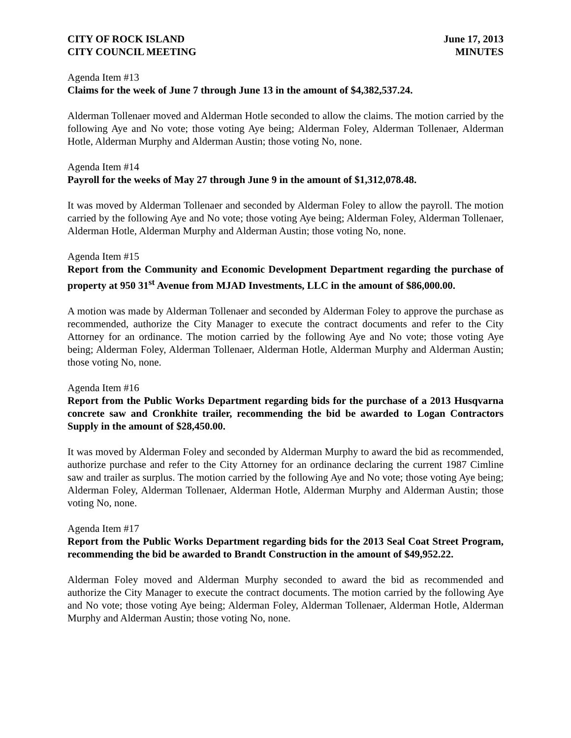CITY OF ROCK ISLAND June 17, 2013
CITY COUNCIL MEETING MINUTES
Agenda Item #13
Claims for the week of June 7 through June 13 in the amount of $4,382,537.24.
Alderman Tollenaer moved and Alderman Hotle seconded to allow the claims. The motion carried by the following Aye and No vote; those voting Aye being; Alderman Foley, Alderman Tollenaer, Alderman Hotle, Alderman Murphy and Alderman Austin; those voting No, none.
Agenda Item #14
Payroll for the weeks of May 27 through June 9 in the amount of $1,312,078.48.
It was moved by Alderman Tollenaer and seconded by Alderman Foley to allow the payroll. The motion carried by the following Aye and No vote; those voting Aye being; Alderman Foley, Alderman Tollenaer, Alderman Hotle, Alderman Murphy and Alderman Austin; those voting No, none.
Agenda Item #15
Report from the Community and Economic Development Department regarding the purchase of property at 950 31<sup>st</sup> Avenue from MJAD Investments, LLC in the amount of $86,000.00.
A motion was made by Alderman Tollenaer and seconded by Alderman Foley to approve the purchase as recommended, authorize the City Manager to execute the contract documents and refer to the City Attorney for an ordinance. The motion carried by the following Aye and No vote; those voting Aye being; Alderman Foley, Alderman Tollenaer, Alderman Hotle, Alderman Murphy and Alderman Austin; those voting No, none.
Agenda Item #16
Report from the Public Works Department regarding bids for the purchase of a 2013 Husqvarna concrete saw and Cronkhite trailer, recommending the bid be awarded to Logan Contractors Supply in the amount of $28,450.00.
It was moved by Alderman Foley and seconded by Alderman Murphy to award the bid as recommended, authorize purchase and refer to the City Attorney for an ordinance declaring the current 1987 Cimline saw and trailer as surplus. The motion carried by the following Aye and No vote; those voting Aye being; Alderman Foley, Alderman Tollenaer, Alderman Hotle, Alderman Murphy and Alderman Austin; those voting No, none.
Agenda Item #17
Report from the Public Works Department regarding bids for the 2013 Seal Coat Street Program, recommending the bid be awarded to Brandt Construction in the amount of $49,952.22.
Alderman Foley moved and Alderman Murphy seconded to award the bid as recommended and authorize the City Manager to execute the contract documents. The motion carried by the following Aye and No vote; those voting Aye being; Alderman Foley, Alderman Tollenaer, Alderman Hotle, Alderman Murphy and Alderman Austin; those voting No, none.